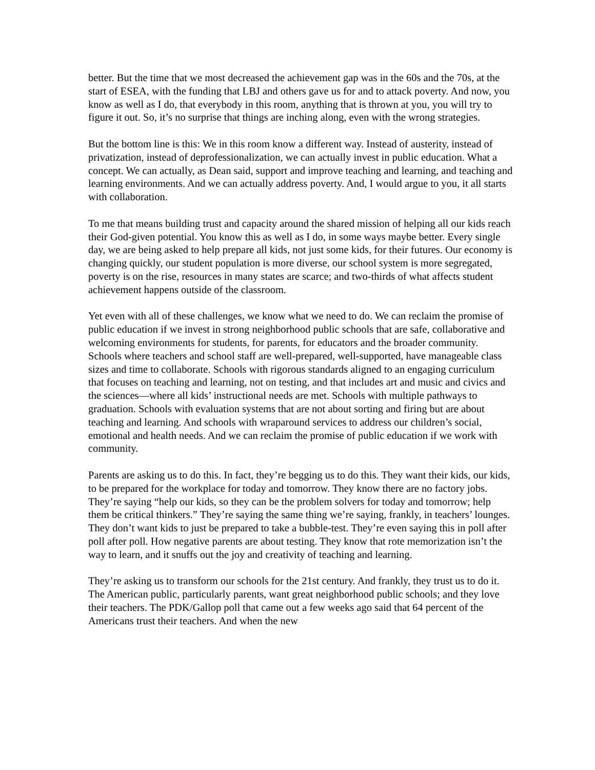better. But the time that we most decreased the achievement gap was in the 60s and the 70s, at the start of ESEA, with the funding that LBJ and others gave us for and to attack poverty. And now, you know as well as I do, that everybody in this room, anything that is thrown at you, you will try to figure it out. So, it’s no surprise that things are inching along, even with the wrong strategies.
But the bottom line is this: We in this room know a different way. Instead of austerity, instead of privatization, instead of deprofessionalization, we can actually invest in public education. What a concept. We can actually, as Dean said, support and improve teaching and learning, and teaching and learning environments. And we can actually address poverty. And, I would argue to you, it all starts with collaboration.
To me that means building trust and capacity around the shared mission of helping all our kids reach their God-given potential. You know this as well as I do, in some ways maybe better. Every single day, we are being asked to help prepare all kids, not just some kids, for their futures. Our economy is changing quickly, our student population is more diverse, our school system is more segregated, poverty is on the rise, resources in many states are scarce; and two-thirds of what affects student achievement happens outside of the classroom.
Yet even with all of these challenges, we know what we need to do. We can reclaim the promise of public education if we invest in strong neighborhood public schools that are safe, collaborative and welcoming environments for students, for parents, for educators and the broader community. Schools where teachers and school staff are well-prepared, well-supported, have manageable class sizes and time to collaborate. Schools with rigorous standards aligned to an engaging curriculum that focuses on teaching and learning, not on testing, and that includes art and music and civics and the sciences—where all kids’ instructional needs are met. Schools with multiple pathways to graduation. Schools with evaluation systems that are not about sorting and firing but are about teaching and learning. And schools with wraparound services to address our children’s social, emotional and health needs. And we can reclaim the promise of public education if we work with community.
Parents are asking us to do this. In fact, they’re begging us to do this. They want their kids, our kids, to be prepared for the workplace for today and tomorrow. They know there are no factory jobs. They’re saying “help our kids, so they can be the problem solvers for today and tomorrow; help them be critical thinkers.” They’re saying the same thing we’re saying, frankly, in teachers’ lounges. They don’t want kids to just be prepared to take a bubble-test. They’re even saying this in poll after poll after poll. How negative parents are about testing. They know that rote memorization isn’t the way to learn, and it snuffs out the joy and creativity of teaching and learning.
They’re asking us to transform our schools for the 21st century. And frankly, they trust us to do it. The American public, particularly parents, want great neighborhood public schools; and they love their teachers. The PDK/Gallop poll that came out a few weeks ago said that 64 percent of the Americans trust their teachers. And when the new